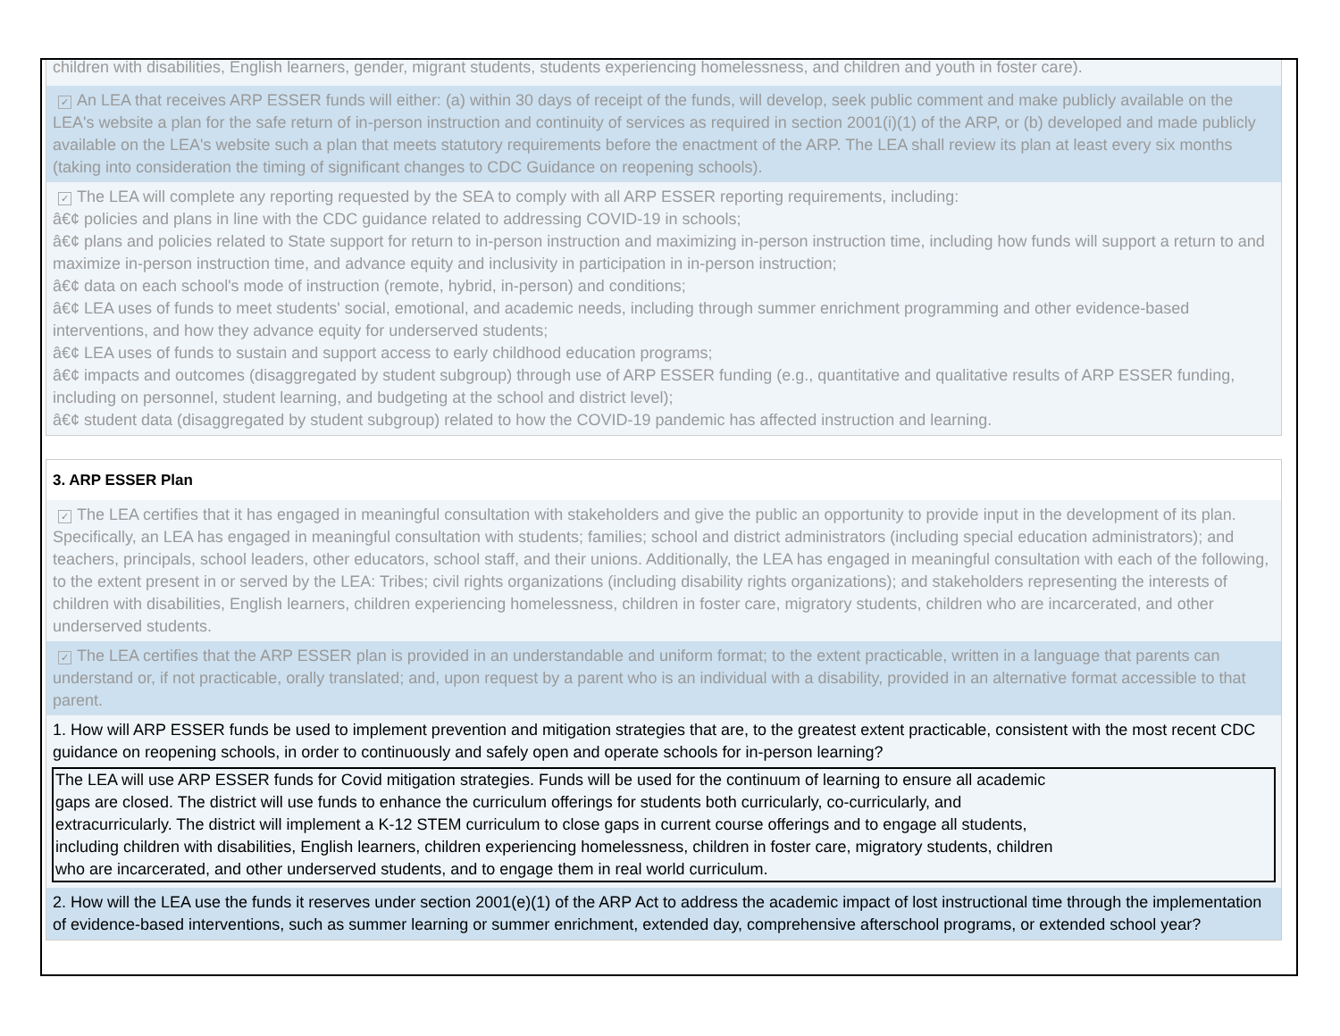children with disabilities, English learners, gender, migrant students, students experiencing homelessness, and children and youth in foster care).
✓ An LEA that receives ARP ESSER funds will either: (a) within 30 days of receipt of the funds, will develop, seek public comment and make publicly available on the LEA's website a plan for the safe return of in-person instruction and continuity of services as required in section 2001(i)(1) of the ARP, or (b) developed and made publicly available on the LEA's website such a plan that meets statutory requirements before the enactment of the ARP. The LEA shall review its plan at least every six months (taking into consideration the timing of significant changes to CDC Guidance on reopening schools).
✓ The LEA will complete any reporting requested by the SEA to comply with all ARP ESSER reporting requirements, including:
â€¢ policies and plans in line with the CDC guidance related to addressing COVID-19 in schools;
â€¢ plans and policies related to State support for return to in-person instruction and maximizing in-person instruction time, including how funds will support a return to and maximize in-person instruction time, and advance equity and inclusivity in participation in in-person instruction;
â€¢ data on each school's mode of instruction (remote, hybrid, in-person) and conditions;
â€¢ LEA uses of funds to meet students' social, emotional, and academic needs, including through summer enrichment programming and other evidence-based interventions, and how they advance equity for underserved students;
â€¢ LEA uses of funds to sustain and support access to early childhood education programs;
â€¢ impacts and outcomes (disaggregated by student subgroup) through use of ARP ESSER funding (e.g., quantitative and qualitative results of ARP ESSER funding, including on personnel, student learning, and budgeting at the school and district level);
â€¢ student data (disaggregated by student subgroup) related to how the COVID-19 pandemic has affected instruction and learning.
3. ARP ESSER Plan
✓ The LEA certifies that it has engaged in meaningful consultation with stakeholders and give the public an opportunity to provide input in the development of its plan. Specifically, an LEA has engaged in meaningful consultation with students; families; school and district administrators (including special education administrators); and teachers, principals, school leaders, other educators, school staff, and their unions. Additionally, the LEA has engaged in meaningful consultation with each of the following, to the extent present in or served by the LEA: Tribes; civil rights organizations (including disability rights organizations); and stakeholders representing the interests of children with disabilities, English learners, children experiencing homelessness, children in foster care, migratory students, children who are incarcerated, and other underserved students.
✓ The LEA certifies that the ARP ESSER plan is provided in an understandable and uniform format; to the extent practicable, written in a language that parents can understand or, if not practicable, orally translated; and, upon request by a parent who is an individual with a disability, provided in an alternative format accessible to that parent.
1. How will ARP ESSER funds be used to implement prevention and mitigation strategies that are, to the greatest extent practicable, consistent with the most recent CDC guidance on reopening schools, in order to continuously and safely open and operate schools for in-person learning?
The LEA will use ARP ESSER funds for Covid mitigation strategies. Funds will be used for the continuum of learning to ensure all academic
gaps are closed. The district will use funds to enhance the curriculum offerings for students both curricularly, co-curricularly, and
extracurricularly. The district will implement a K-12 STEM curriculum to close gaps in current course offerings and to engage all students,
including children with disabilities, English learners, children experiencing homelessness, children in foster care, migratory students, children
who are incarcerated, and other underserved students, and to engage them in real world curriculum.
2. How will the LEA use the funds it reserves under section 2001(e)(1) of the ARP Act to address the academic impact of lost instructional time through the implementation of evidence-based interventions, such as summer learning or summer enrichment, extended day, comprehensive afterschool programs, or extended school year?